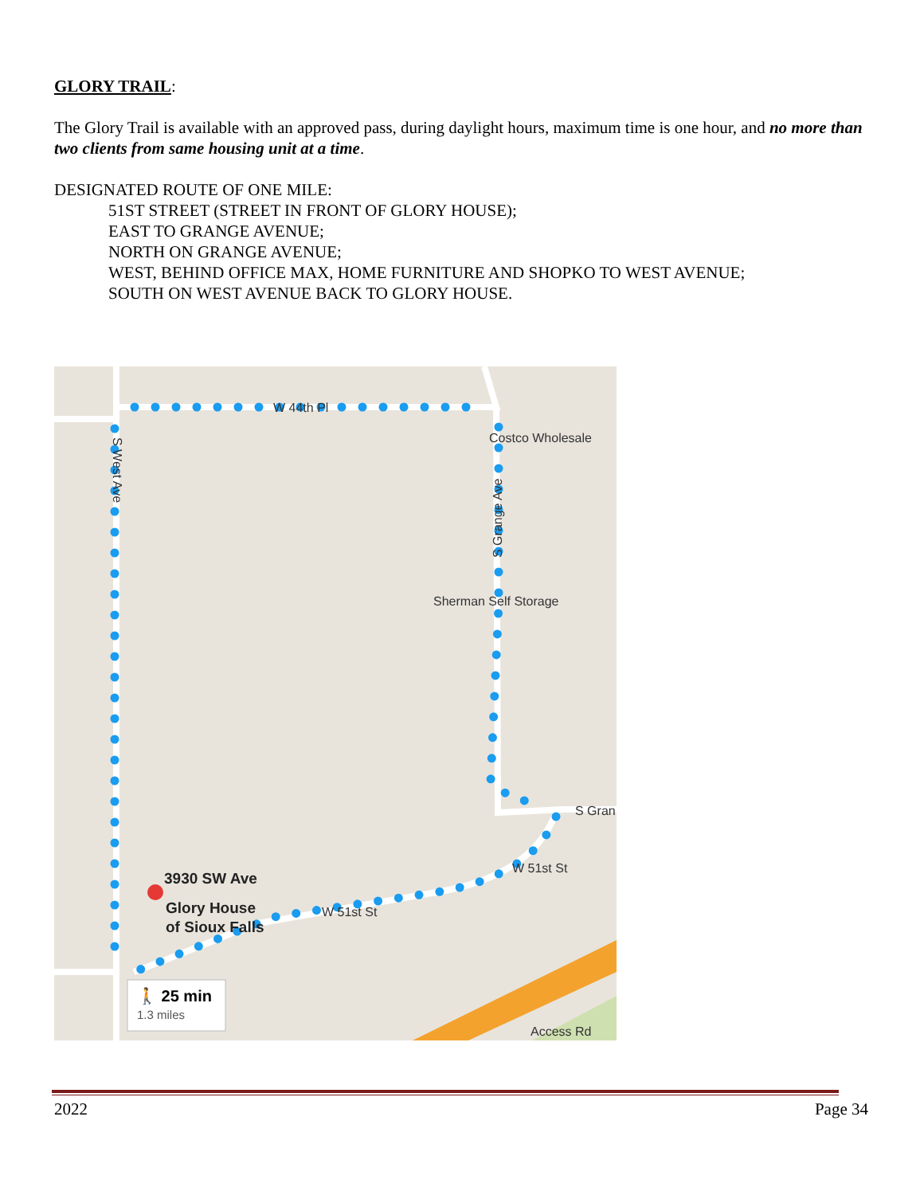GLORY TRAIL:
The Glory Trail is available with an approved pass, during daylight hours, maximum time is one hour, and no more than two clients from same housing unit at a time.
DESIGNATED ROUTE OF ONE MILE:
51ST STREET (STREET IN FRONT OF GLORY HOUSE);
EAST TO GRANGE AVENUE;
NORTH ON GRANGE AVENUE;
WEST, BEHIND OFFICE MAX, HOME FURNITURE AND SHOPKO TO WEST AVENUE;
SOUTH ON WEST AVENUE BACK TO GLORY HOUSE.
W 44th Pl
Costco Wholesale
Sherman Self Storage
S Gran
W 51st St
W 51st St
Access Rd
S West Ave
S Grange Ave
3930 SW Ave
Glory House
of Sioux Falls
🚶 25 min
1.3 miles
2022 Page 34